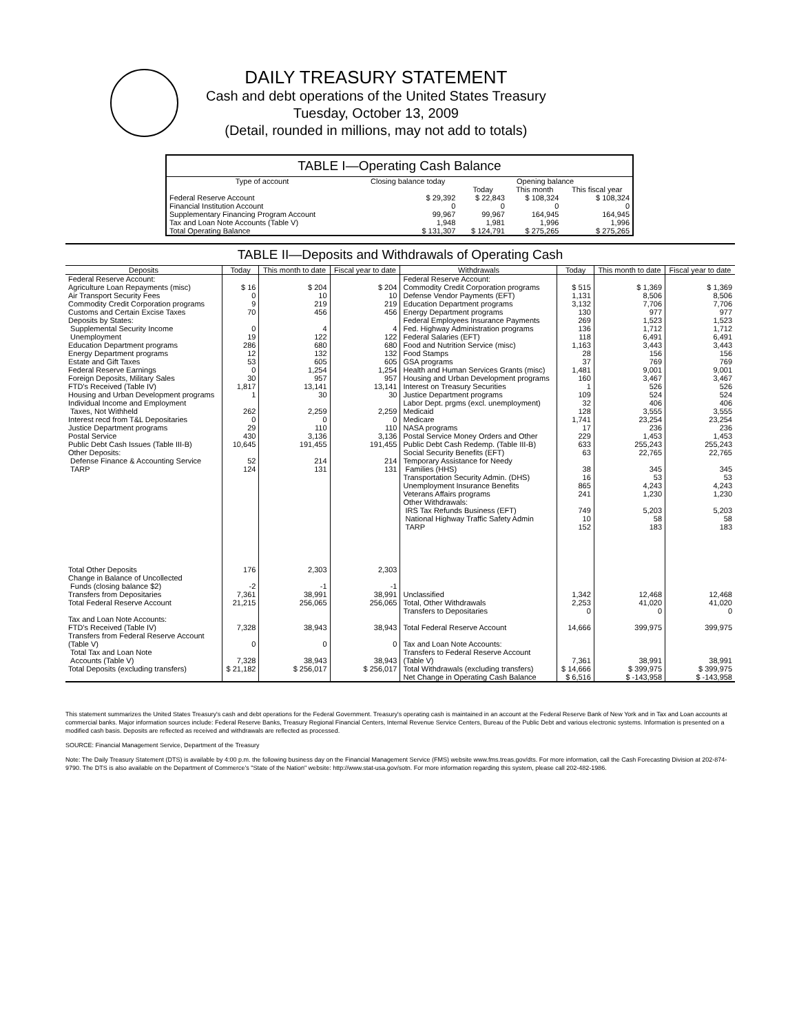DAILY TREASURY STATEMENT
Cash and debt operations of the United States Treasury
Tuesday, October 13, 2009
(Detail, rounded in millions, may not add to totals)
| TABLE I—Operating Cash Balance | | | | |
| Type of account | Closing balance today | Opening balance | | |
| | | Today | This month | This fiscal year |
| Federal Reserve Account | $ 29,392 | $ 22,843 | $ 108,324 | $ 108,324 |
| Financial Institution Account | 0 | 0 | 0 | 0 |
| Supplementary Financing Program Account | 99,967 | 99,967 | 164,945 | 164,945 |
| Tax and Loan Note Accounts (Table V) | 1,948 | 1,981 | 1,996 | 1,996 |
| Total Operating Balance | $ 131,307 | $ 124,791 | $ 275,265 | $ 275,265 |
| TABLE II—Deposits and Withdrawals of Operating Cash | | | | | | | |
| Deposits | Today | This month to date | Fiscal year to date | Withdrawals | Today | This month to date | Fiscal year to date |
| Federal Reserve Account: Agriculture Loan Repayments (misc) Air Transport Security Fees Commodity Credit Corporation programs Customs and Certain Excise Taxes Deposits by States: Supplemental Security Income Unemployment Education Department programs Energy Department programs Estate and Gift Taxes Federal Reserve Earnings Foreign Deposits, Military Sales FTD's Received (Table IV) Housing and Urban Development programs Individual Income and Employment Taxes, Not Withheld Interest recd from T&L Depositaries Justice Department programs Postal Service Public Debt Cash Issues (Table III-B) Other Deposits: Defense Finance & Accounting Service TARP | $ 16 0 9 70 0 19 286 12 53 0 30 1,817 1 262 0 29 430 10,645 52 124 | $ 204 10 219 456 4 122 680 132 605 1,254 957 13,141 30 2,259 0 110 3,136 191,455 214 131 | $ 204 10 219 456 4 122 680 132 605 1,254 957 13,141 30 2,259 0 110 3,136 191,455 214 131 | Federal Reserve Account: Commodity Credit Corporation programs Defense Vendor Payments (EFT) Education Department programs Energy Department programs Federal Employees Insurance Payments Fed. Highway Administration programs Federal Salaries (EFT) Food and Nutrition Service (misc) Food Stamps GSA programs Health and Human Services Grants (misc) Housing and Urban Development programs Interest on Treasury Securities Justice Department programs Labor Dept. prgms (excl. unemployment) Medicaid Medicare NASA programs Postal Service Money Orders and Other Public Debt Cash Redemp. (Table III-B) Social Security Benefits (EFT) Temporary Assistance for Needy Families (HHS) Transportation Security Admin. (DHS) Unemployment Insurance Benefits Veterans Affairs programs Other Withdrawals: IRS Tax Refunds Business (EFT) National Highway Traffic Safety Admin TARP | $ 515 1,131 3,132 130 269 136 118 1,163 28 37 1,481 160 1 109 32 128 1,741 17 229 633 63 38 16 865 241 749 10 152 | $ 1,369 8,506 7,706 977 1,523 1,712 6,491 3,443 156 769 9,001 3,467 526 524 406 3,555 23,254 236 1,453 255,243 22,765 345 53 4,243 1,230 5,203 58 183 | $ 1,369 8,506 7,706 977 1,523 1,712 6,491 3,443 156 769 9,001 3,467 526 524 406 3,555 23,254 236 1,453 255,243 22,765 345 53 4,243 1,230 5,203 58 183 |
| Total Other Deposits Change in Balance of Uncollected Funds (closing balance $2) Transfers from Depositaries | 176 -2 7,361 | 2,303 -1 38,991 | 2,303 -1 38,991 | Unclassified | 1,342 | 12,468 | 12,468 |
| Total Federal Reserve Account | 21,215 | 256,065 | 256,065 | Total, Other Withdrawals Transfers to Depositaries | 2,253 0 | 41,020 0 | 41,020 0 |
| Tax and Loan Note Accounts: FTD's Received (Table IV) Transfers from Federal Reserve Account (Table V) Total Tax and Loan Note Accounts (Table V) | 7,328 0 7,328 | 38,943 0 38,943 | 38,943 0 38,943 | Total Federal Reserve Account Tax and Loan Note Accounts: Transfers to Federal Reserve Account (Table V) | 14,666 7,361 | 399,975 38,991 | 399,975 38,991 |
| Total Deposits (excluding transfers) | $ 21,182 | $ 256,017 | $ 256,017 | Total Withdrawals (excluding transfers) | $ 14,666 | $ 399,975 | $ 399,975 |
| | | | | Net Change in Operating Cash Balance | $ 6,516 | $ -143,958 | $ -143,958 |
This statement summarizes the United States Treasury's cash and debt operations for the Federal Government. Treasury's operating cash is maintained in an account at the Federal Reserve Bank of New York and in Tax and Loan accounts at commercial banks. Major information sources include: Federal Reserve Banks, Treasury Regional Financial Centers, Internal Revenue Service Centers, Bureau of the Public Debt and various electronic systems. Information is presented on a modified cash basis. Deposits are reflected as received and withdrawals are reflected as processed.
SOURCE: Financial Management Service, Department of the Treasury
Note: The Daily Treasury Statement (DTS) is available by 4:00 p.m. the following business day on the Financial Management Service (FMS) website www.fms.treas.gov/dts. For more information, call the Cash Forecasting Division at 202-874-9790. The DTS is also available on the Department of Commerce's "State of the Nation" website: http://www.stat-usa.gov/sotn. For more information regarding this system, please call 202-482-1986.